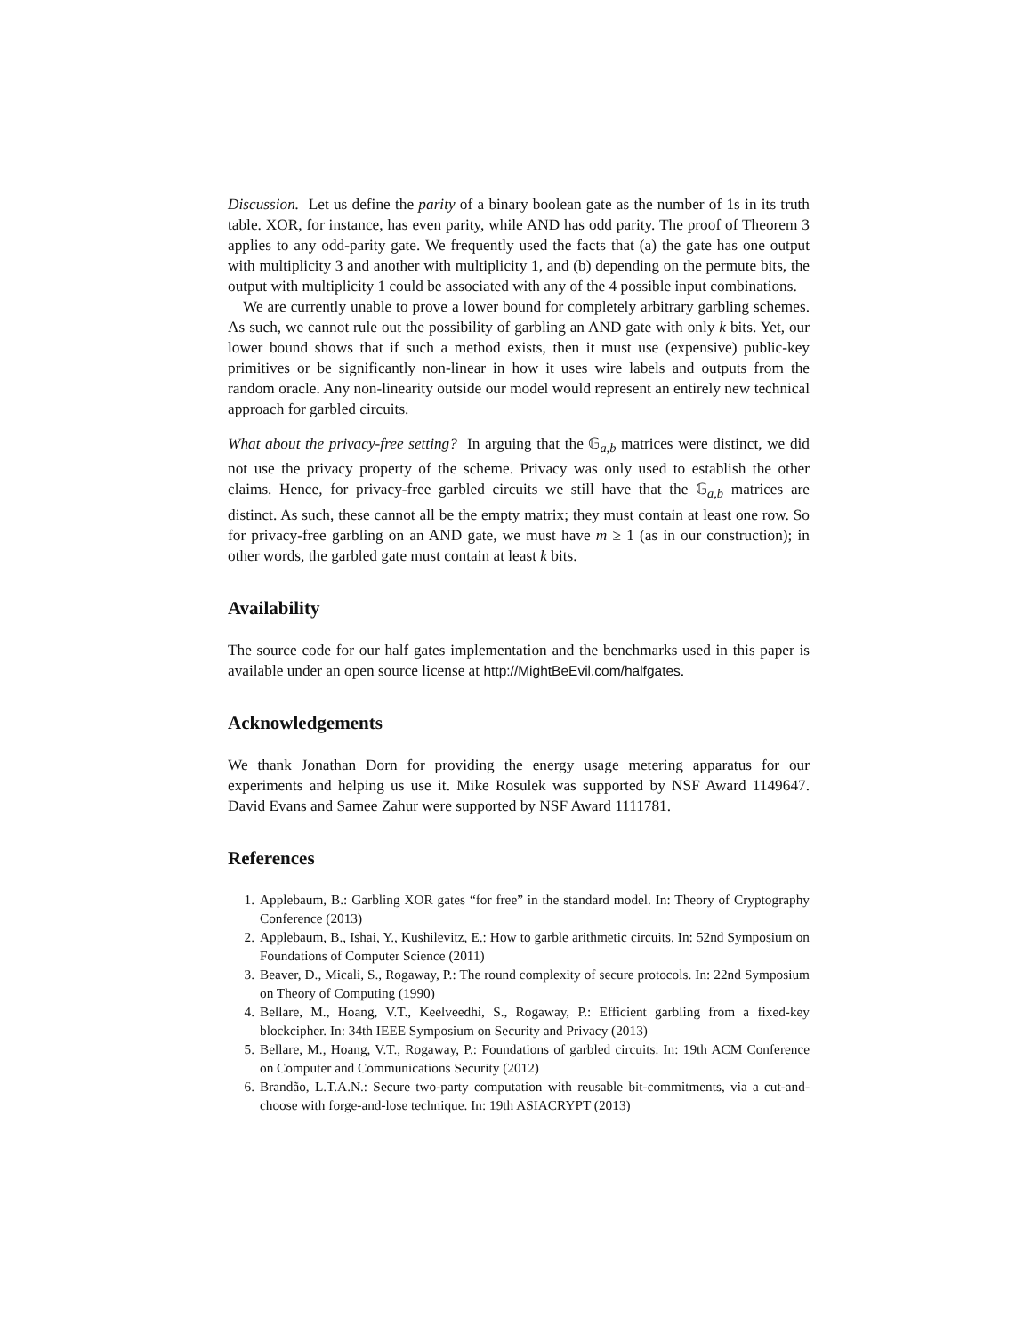Discussion. Let us define the parity of a binary boolean gate as the number of 1s in its truth table. XOR, for instance, has even parity, while AND has odd parity. The proof of Theorem 3 applies to any odd-parity gate. We frequently used the facts that (a) the gate has one output with multiplicity 3 and another with multiplicity 1, and (b) depending on the permute bits, the output with multiplicity 1 could be associated with any of the 4 possible input combinations.
We are currently unable to prove a lower bound for completely arbitrary garbling schemes. As such, we cannot rule out the possibility of garbling an AND gate with only k bits. Yet, our lower bound shows that if such a method exists, then it must use (expensive) public-key primitives or be significantly non-linear in how it uses wire labels and outputs from the random oracle. Any non-linearity outside our model would represent an entirely new technical approach for garbled circuits.
What about the privacy-free setting? In arguing that the 𝔾<sub>a,b</sub> matrices were distinct, we did not use the privacy property of the scheme. Privacy was only used to establish the other claims. Hence, for privacy-free garbled circuits we still have that the 𝔾<sub>a,b</sub> matrices are distinct. As such, these cannot all be the empty matrix; they must contain at least one row. So for privacy-free garbling on an AND gate, we must have m ≥ 1 (as in our construction); in other words, the garbled gate must contain at least k bits.
Availability
The source code for our half gates implementation and the benchmarks used in this paper is available under an open source license at http://MightBeEvil.com/halfgates.
Acknowledgements
We thank Jonathan Dorn for providing the energy usage metering apparatus for our experiments and helping us use it. Mike Rosulek was supported by NSF Award 1149647. David Evans and Samee Zahur were supported by NSF Award 1111781.
References
1. Applebaum, B.: Garbling XOR gates “for free” in the standard model. In: Theory of Cryptography Conference (2013)
2. Applebaum, B., Ishai, Y., Kushilevitz, E.: How to garble arithmetic circuits. In: 52nd Symposium on Foundations of Computer Science (2011)
3. Beaver, D., Micali, S., Rogaway, P.: The round complexity of secure protocols. In: 22nd Symposium on Theory of Computing (1990)
4. Bellare, M., Hoang, V.T., Keelveedhi, S., Rogaway, P.: Efficient garbling from a fixed-key blockcipher. In: 34th IEEE Symposium on Security and Privacy (2013)
5. Bellare, M., Hoang, V.T., Rogaway, P.: Foundations of garbled circuits. In: 19th ACM Conference on Computer and Communications Security (2012)
6. Brandão, L.T.A.N.: Secure two-party computation with reusable bit-commitments, via a cut-and-choose with forge-and-lose technique. In: 19th ASIACRYPT (2013)